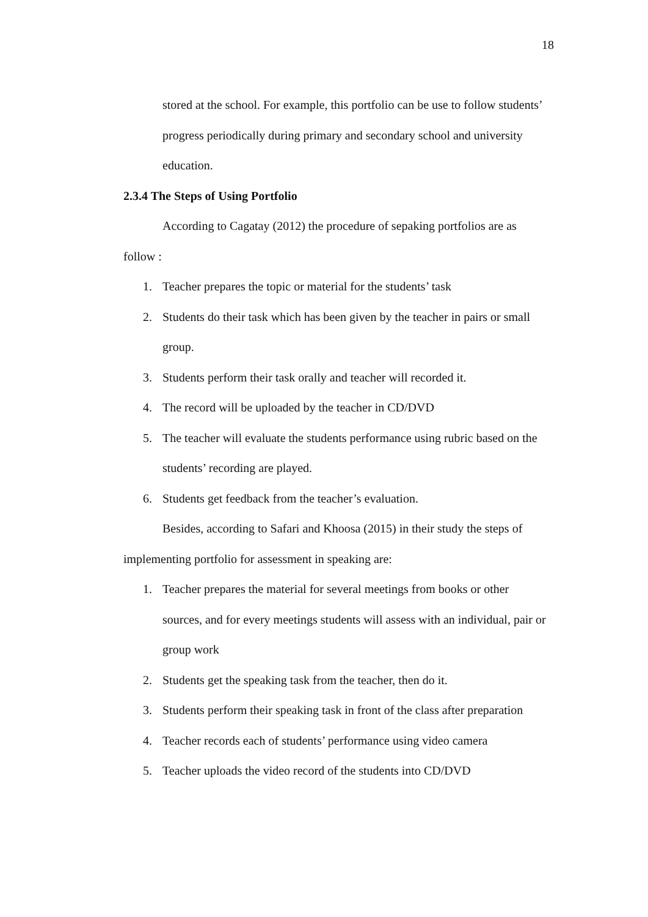18
stored at the school. For example, this portfolio can be use to follow students’ progress periodically during primary and secondary school and university education.
2.3.4 The Steps of Using Portfolio
According to Cagatay (2012) the procedure of sepaking portfolios are as follow :
1. Teacher prepares the topic or material for the students’ task
2. Students do their task which has been given by the teacher in pairs or small group.
3. Students perform their task orally and teacher will recorded it.
4. The record will be uploaded by the teacher in CD/DVD
5. The teacher will evaluate the students performance using rubric based on the students’ recording are played.
6. Students get feedback from the teacher’s evaluation.
Besides, according to Safari and Khoosa (2015) in their study the steps of implementing portfolio for assessment in speaking are:
1. Teacher prepares the material for several meetings from books or other sources, and for every meetings students will assess with an individual, pair or group work
2. Students get the speaking task from the teacher, then do it.
3. Students perform their speaking task in front of the class after preparation
4. Teacher records each of students’ performance using video camera
5. Teacher uploads the video record of the students into CD/DVD